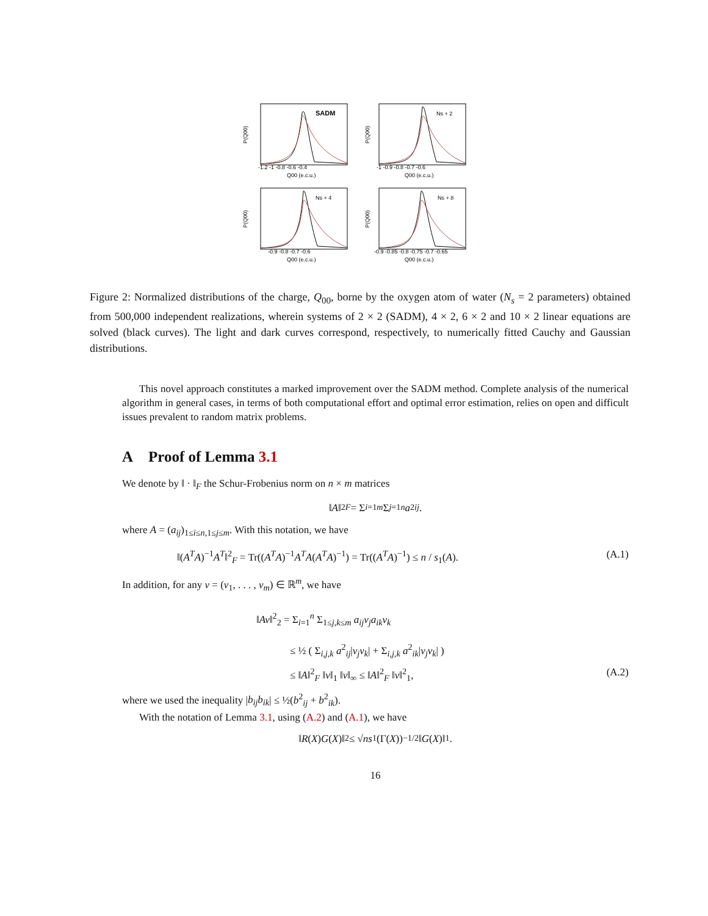SADM
P(Q00)
-1.2 -1 -0.8 -0.6 -0.4
Q00 (e.c.u.)
Ns + 2
P(Q00)
-1 -0.9 -0.8 -0.7 -0.6
Q00 (e.c.u.)
Ns + 4
P(Q00)
-0.9 -0.8 -0.7 -0.6
Q00 (e.c.u.)
Ns + 8
P(Q00)
-0.9 -0.85 -0.8 -0.75 -0.7 -0.65
Q00 (e.c.u.)
Figure 2: Normalized distributions of the charge, Q<sub>00</sub>, borne by the oxygen atom of water (N<sub>s</sub> = 2 parameters) obtained from 500,000 independent realizations, wherein systems of 2 × 2 (SADM), 4 × 2, 6 × 2 and 10 × 2 linear equations are solved (black curves). The light and dark curves correspond, respectively, to numerically fitted Cauchy and Gaussian distributions.
This novel approach constitutes a marked improvement over the SADM method. Complete analysis of the numerical algorithm in general cases, in terms of both computational effort and optimal error estimation, relies on open and difficult issues prevalent to random matrix problems.
A Proof of Lemma 3.1
We denote by ‖ · ‖<sub>F</sub> the Schur-Frobenius norm on n × m matrices
‖ A ‖<sup>2</sup><sub>F</sub> = Σ<sub>i=1</sub><sup>m</sup> Σ<sub>j=1</sub><sup>n</sup> a<sup>2</sup><sub>ij</sub>.
where A = (a<sub>ij</sub>)<sub>1≤i≤n,1≤j≤m</sub>. With this notation, we have
‖(A<sup>T</sup>A)<sup>−1</sup>A<sup>T</sup>‖<sup>2</sup><sub>F</sub> = Tr((A<sup>T</sup>A)<sup>−1</sup>A<sup>T</sup>A(A<sup>T</sup>A)<sup>−1</sup>) = Tr((A<sup>T</sup>A)<sup>−1</sup>) ≤ n / s<sub>1</sub>(A). (A.1)
In addition, for any v = (v<sub>1</sub>, . . . , v<sub>m</sub>) ∈ ℝ<sup>m</sup>, we have
‖Av‖<sup>2</sup><sub>2</sub> = Σ<sub>i=1</sub><sup>n</sup> Σ<sub>1≤j,k≤m</sub> a<sub>ij</sub>v<sub>j</sub>a<sub>ik</sub>v<sub>k</sub>
≤ ½ ( Σ<sub>i,j,k</sub> a<sup>2</sup><sub>ij</sub>|v<sub>j</sub>v<sub>k</sub>| + Σ<sub>i,j,k</sub> a<sup>2</sup><sub>ik</sub>|v<sub>j</sub>v<sub>k</sub>| )
≤ ‖A‖<sup>2</sup><sub>F</sub> ‖v‖<sub>1</sub> ‖v‖<sub>∞</sub> ≤ ‖A‖<sup>2</sup><sub>F</sub> ‖v‖<sup>2</sup><sub>1</sub>, (A.2)
where we used the inequality |b<sub>ij</sub>b<sub>ik</sub>| ≤ ½(b<sup>2</sup><sub>ij</sub> + b<sup>2</sup><sub>ik</sub>).
With the notation of Lemma 3.1, using (A.2) and (A.1), we have
‖ R (X) G (X)‖<sub>2</sub> ≤ √ n s<sub>1</sub>(Γ(X))<sup>−1/2</sup>‖ G (X)‖<sub>1</sub> .
16